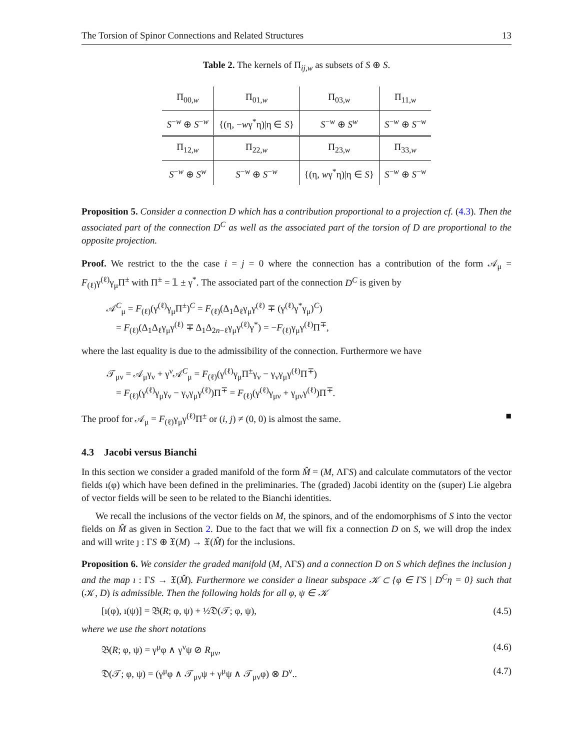The Torsion of Spinor Connections and Related Structures 13
Table 2. The kernels of Π<sub>ij,w</sub> as subsets of S ⊕ S.
| Π<sub>00,w</sub> | Π<sub>01,w</sub> | Π<sub>03,w</sub> | Π<sub>11,w</sub> |
| S<sup>−w</sup> ⊕ S<sup>−w</sup> | {(η, − w γ<sup>*</sup>η)/η ∈ S } | S<sup>−w</sup> ⊕ S<sup>w</sup> | S<sup>−w</sup> ⊕ S<sup>−w</sup> |
| Π<sub>12,w</sub> | Π<sub>22,w</sub> | Π<sub>23,w</sub> | Π<sub>33,w</sub> |
| S<sup>−w</sup> ⊕ S<sup>w</sup> | S<sup>−w</sup> ⊕ S<sup>−w</sup> | {(η, w γ<sup>*</sup>η)/η ∈ S } | S<sup>−w</sup> ⊕ S<sup>−w</sup> |
Proposition 5. Consider a connection D which has a contribution proportional to a projection cf. (4.3). Then the associated part of the connection D<sup>C</sup> as well as the associated part of the torsion of D are proportional to the opposite projection.
Proof. We restrict to the the case i = j = 0 where the connection has a contribution of the form 𝒜<sub>μ</sub> = F<sub>(ℓ)</sub>γ<sup>(ℓ)</sup>γ<sub>μ</sub>Π<sup>±</sup> with Π<sup>±</sup> = 𝟙 ± γ<sup>*</sup>. The associated part of the connection D<sup>C</sup> is given by
𝒜<sup>C</sup><sub>μ</sub> = F<sub>(ℓ)</sub>(γ<sup>(ℓ)</sup>γ<sub>μ</sub>Π<sup>±</sup>)<sup>C</sup> = F<sub>(ℓ)</sub>(Δ<sub>1</sub>Δ<sub>ℓ</sub>γ<sub>μ</sub>γ<sup>(ℓ)</sup> ∓ (γ<sup>(ℓ)</sup>γ<sup>*</sup>γ<sub>μ</sub>)<sup>C</sup>)
= F<sub>(ℓ)</sub>(Δ<sub>1</sub>Δ<sub>ℓ</sub>γ<sub>μ</sub>γ<sup>(ℓ)</sup> ∓ Δ<sub>1</sub>Δ<sub>2n−ℓ</sub>γ<sub>μ</sub>γ<sup>(ℓ)</sup>γ<sup>*</sup>) = −F<sub>(ℓ)</sub>γ<sub>μ</sub>γ<sup>(ℓ)</sup>Π<sup>∓</sup>,
where the last equality is due to the admissibility of the connection. Furthermore we have
𝒯<sub>μν</sub> = 𝒜<sub>μ</sub>γ<sub>ν</sub> + γ<sup>ν</sup>𝒜<sup>C</sup><sub>μ</sub> = F<sub>(ℓ)</sub>(γ<sup>(ℓ)</sup>γ<sub>μ</sub>Π<sup>±</sup>γ<sub>ν</sub> − γ<sub>ν</sub>γ<sub>μ</sub>γ<sup>(ℓ)</sup>Π<sup>∓</sup>)
= F<sub>(ℓ)</sub>(γ<sup>(ℓ)</sup>γ<sub>μ</sub>γ<sub>ν</sub> − γ<sub>ν</sub>γ<sub>μ</sub>γ<sup>(ℓ)</sup>)Π<sup>∓</sup> = F<sub>(ℓ)</sub>(γ<sup>(ℓ)</sup>γ<sub>μν</sub> + γ<sub>μν</sub>γ<sup>(ℓ)</sup>)Π<sup>∓</sup>.
The proof for 𝒜<sub>μ</sub> = F<sub>(ℓ)</sub>γ<sub>μ</sub>γ<sup>(ℓ)</sup>Π<sup>±</sup> or (i, j) ≠ (0, 0) is almost the same. ■
4.3 Jacobi versus Bianchi
In this section we consider a graded manifold of the form M̂ = (M, ΛΓS) and calculate commutators of the vector fields ı(φ) which have been defined in the preliminaries. The (graded) Jacobi identity on the (super) Lie algebra of vector fields will be seen to be related to the Bianchi identities.
We recall the inclusions of the vector fields on M, the spinors, and of the endomorphisms of S into the vector fields on M̂ as given in Section 2. Due to the fact that we will fix a connection D on S, we will drop the index and will write ȷ : ΓS ⊕ 𝔛(M) → 𝔛(M̂) for the inclusions.
Proposition 6. We consider the graded manifold (M, ΛΓS) and a connection D on S which defines the inclusion ȷ and the map ı : ΓS → 𝔛(M̂). Furthermore we consider a linear subspace 𝒦 ⊂ {φ ∈ ΓS | D<sup>C</sup>η = 0} such that (𝒦, D) is admissible. Then the following holds for all φ, ψ ∈ 𝒦
[ı(φ), ı(ψ)] = 𝔅(R; φ, ψ) + ½𝔇(𝒯; φ, ψ), (4.5)
where we use the short notations
𝔅(R; φ, ψ) = γ<sup>μ</sup>φ ∧ γ<sup>ν</sup>ψ ⊘ R<sub>μν</sub>, (4.6)
𝔇(𝒯; φ, ψ) = (γ<sup>μ</sup>φ ∧ 𝒯<sub>μν</sub>ψ + γ<sup>μ</sup>ψ ∧ 𝒯<sub>μν</sub>φ) ⊗ D<sup>ν</sup>.. (4.7)